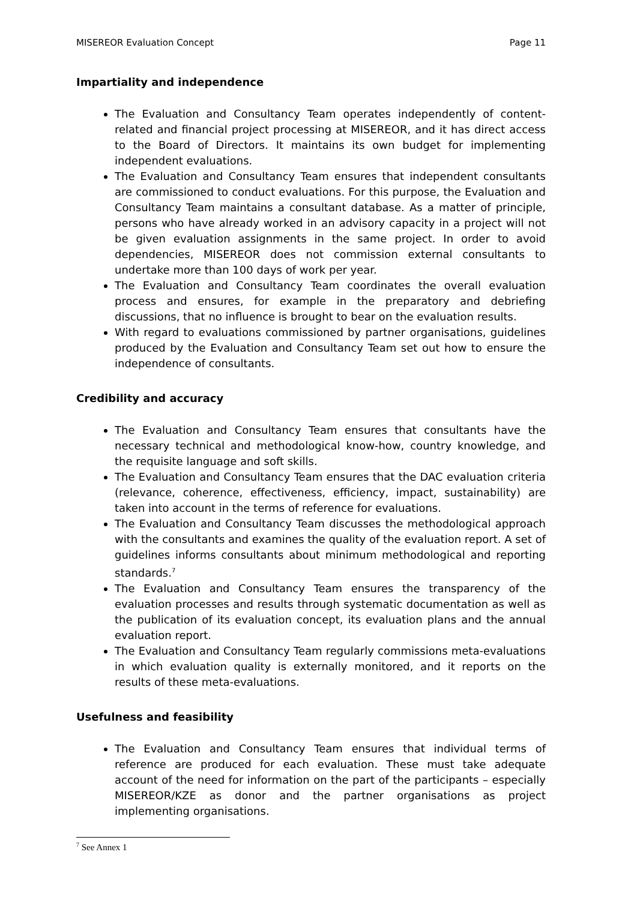MISEREOR Evaluation Concept Page 11
Impartiality and independence
The Evaluation and Consultancy Team operates independently of content-related and financial project processing at MISEREOR, and it has direct access to the Board of Directors. It maintains its own budget for implementing independent evaluations.
The Evaluation and Consultancy Team ensures that independent consultants are commissioned to conduct evaluations. For this purpose, the Evaluation and Consultancy Team maintains a consultant database. As a matter of principle, persons who have already worked in an advisory capacity in a project will not be given evaluation assignments in the same project. In order to avoid dependencies, MISEREOR does not commission external consultants to undertake more than 100 days of work per year.
The Evaluation and Consultancy Team coordinates the overall evaluation process and ensures, for example in the preparatory and debriefing discussions, that no influence is brought to bear on the evaluation results.
With regard to evaluations commissioned by partner organisations, guidelines produced by the Evaluation and Consultancy Team set out how to ensure the independence of consultants.
Credibility and accuracy
The Evaluation and Consultancy Team ensures that consultants have the necessary technical and methodological know-how, country knowledge, and the requisite language and soft skills.
The Evaluation and Consultancy Team ensures that the DAC evaluation criteria (relevance, coherence, effectiveness, efficiency, impact, sustainability) are taken into account in the terms of reference for evaluations.
The Evaluation and Consultancy Team discusses the methodological approach with the consultants and examines the quality of the evaluation report. A set of guidelines informs consultants about minimum methodological and reporting standards.<sup>7</sup>
The Evaluation and Consultancy Team ensures the transparency of the evaluation processes and results through systematic documentation as well as the publication of its evaluation concept, its evaluation plans and the annual evaluation report.
The Evaluation and Consultancy Team regularly commissions meta-evaluations in which evaluation quality is externally monitored, and it reports on the results of these meta-evaluations.
Usefulness and feasibility
The Evaluation and Consultancy Team ensures that individual terms of reference are produced for each evaluation. These must take adequate account of the need for information on the part of the participants – especially MISEREOR/KZE as donor and the partner organisations as project implementing organisations.
<sup>7</sup> See Annex 1